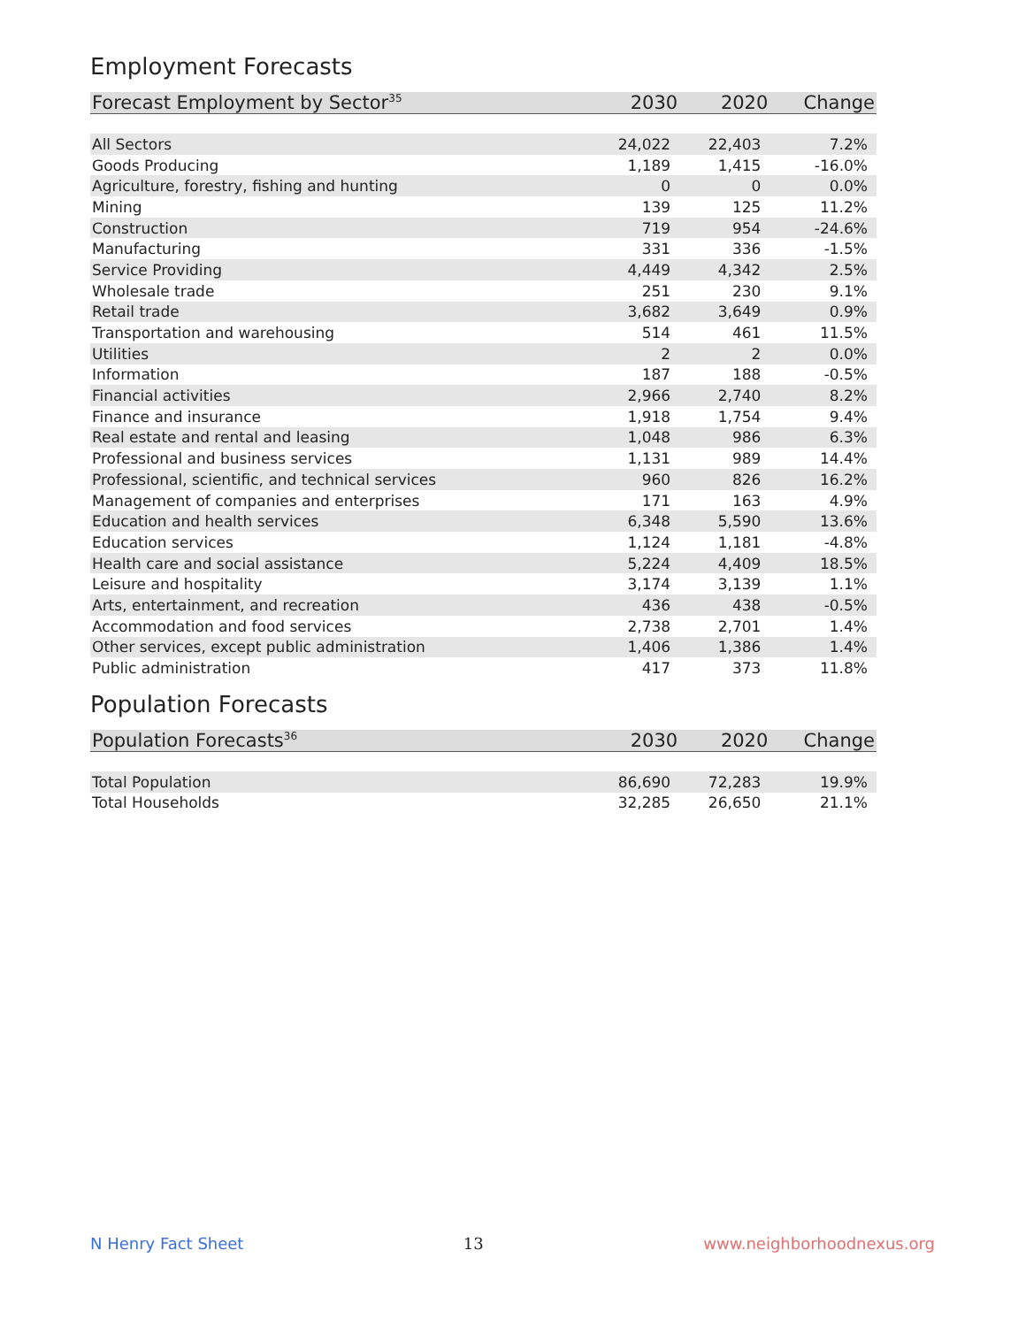Employment Forecasts
| Forecast Employment by Sector<sup>35</sup> | 2030 | 2020 | Change |
| --- | --- | --- | --- |
| All Sectors | 24,022 | 22,403 | 7.2% |
| Goods Producing | 1,189 | 1,415 | -16.0% |
| Agriculture, forestry, fishing and hunting | 0 | 0 | 0.0% |
| Mining | 139 | 125 | 11.2% |
| Construction | 719 | 954 | -24.6% |
| Manufacturing | 331 | 336 | -1.5% |
| Service Providing | 4,449 | 4,342 | 2.5% |
| Wholesale trade | 251 | 230 | 9.1% |
| Retail trade | 3,682 | 3,649 | 0.9% |
| Transportation and warehousing | 514 | 461 | 11.5% |
| Utilities | 2 | 2 | 0.0% |
| Information | 187 | 188 | -0.5% |
| Financial activities | 2,966 | 2,740 | 8.2% |
| Finance and insurance | 1,918 | 1,754 | 9.4% |
| Real estate and rental and leasing | 1,048 | 986 | 6.3% |
| Professional and business services | 1,131 | 989 | 14.4% |
| Professional, scientific, and technical services | 960 | 826 | 16.2% |
| Management of companies and enterprises | 171 | 163 | 4.9% |
| Education and health services | 6,348 | 5,590 | 13.6% |
| Education services | 1,124 | 1,181 | -4.8% |
| Health care and social assistance | 5,224 | 4,409 | 18.5% |
| Leisure and hospitality | 3,174 | 3,139 | 1.1% |
| Arts, entertainment, and recreation | 436 | 438 | -0.5% |
| Accommodation and food services | 2,738 | 2,701 | 1.4% |
| Other services, except public administration | 1,406 | 1,386 | 1.4% |
| Public administration | 417 | 373 | 11.8% |
Population Forecasts
| Population Forecasts<sup>36</sup> | 2030 | 2020 | Change |
| --- | --- | --- | --- |
| Total Population | 86,690 | 72,283 | 19.9% |
| Total Households | 32,285 | 26,650 | 21.1% |
N Henry Fact Sheet 13 www.neighborhoodnexus.org